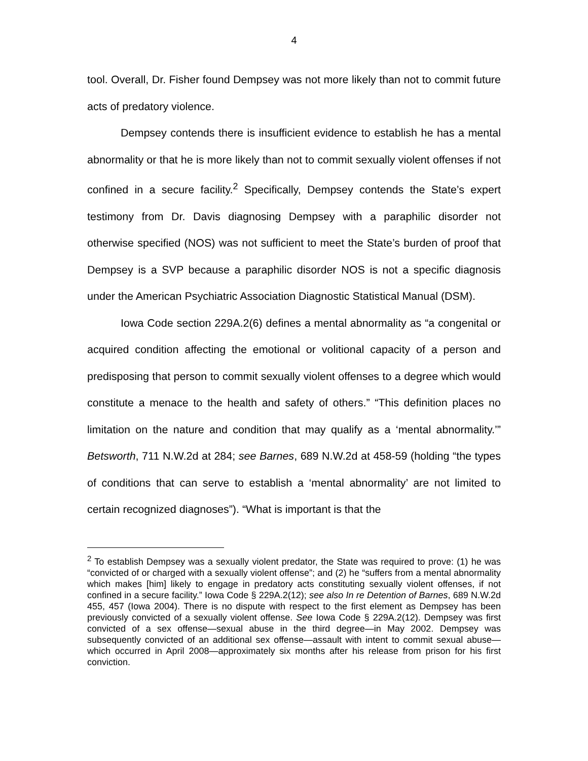4
tool. Overall, Dr. Fisher found Dempsey was not more likely than not to commit future acts of predatory violence.
Dempsey contends there is insufficient evidence to establish he has a mental abnormality or that he is more likely than not to commit sexually violent offenses if not confined in a secure facility.<sup>2</sup> Specifically, Dempsey contends the State’s expert testimony from Dr. Davis diagnosing Dempsey with a paraphilic disorder not otherwise specified (NOS) was not sufficient to meet the State’s burden of proof that Dempsey is a SVP because a paraphilic disorder NOS is not a specific diagnosis under the American Psychiatric Association Diagnostic Statistical Manual (DSM).
Iowa Code section 229A.2(6) defines a mental abnormality as “a congenital or acquired condition affecting the emotional or volitional capacity of a person and predisposing that person to commit sexually violent offenses to a degree which would constitute a menace to the health and safety of others.” “This definition places no limitation on the nature and condition that may qualify as a ‘mental abnormality.’” Betsworth, 711 N.W.2d at 284; see Barnes, 689 N.W.2d at 458-59 (holding “the types of conditions that can serve to establish a ‘mental abnormality’ are not limited to certain recognized diagnoses”). “What is important is that the
<sup>2</sup> To establish Dempsey was a sexually violent predator, the State was required to prove: (1) he was “convicted of or charged with a sexually violent offense”; and (2) he “suffers from a mental abnormality which makes [him] likely to engage in predatory acts constituting sexually violent offenses, if not confined in a secure facility.” Iowa Code § 229A.2(12); see also In re Detention of Barnes, 689 N.W.2d 455, 457 (Iowa 2004). There is no dispute with respect to the first element as Dempsey has been previously convicted of a sexually violent offense. See Iowa Code § 229A.2(12). Dempsey was first convicted of a sex offense—sexual abuse in the third degree—in May 2002. Dempsey was subsequently convicted of an additional sex offense—assault with intent to commit sexual abuse—which occurred in April 2008—approximately six months after his release from prison for his first conviction.